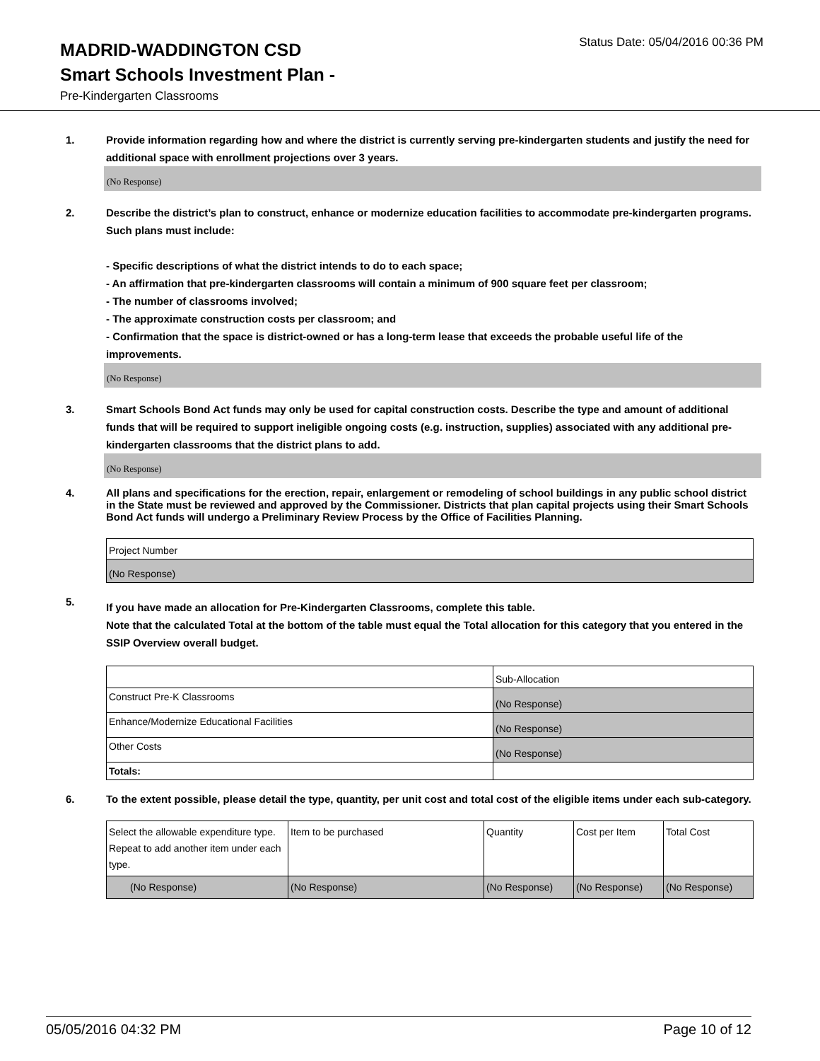MADRID-WADDINGTON CSD
Status Date: 05/04/2016 00:36 PM
Smart Schools Investment Plan -
Pre-Kindergarten Classrooms
1. Provide information regarding how and where the district is currently serving pre-kindergarten students and justify the need for additional space with enrollment projections over 3 years.
(No Response)
2. Describe the district’s plan to construct, enhance or modernize education facilities to accommodate pre-kindergarten programs. Such plans must include:
- Specific descriptions of what the district intends to do to each space;
- An affirmation that pre-kindergarten classrooms will contain a minimum of 900 square feet per classroom;
- The number of classrooms involved;
- The approximate construction costs per classroom; and
- Confirmation that the space is district-owned or has a long-term lease that exceeds the probable useful life of the improvements.
(No Response)
3. Smart Schools Bond Act funds may only be used for capital construction costs. Describe the type and amount of additional funds that will be required to support ineligible ongoing costs (e.g. instruction, supplies) associated with any additional pre-kindergarten classrooms that the district plans to add.
(No Response)
4. All plans and specifications for the erection, repair, enlargement or remodeling of school buildings in any public school district in the State must be reviewed and approved by the Commissioner. Districts that plan capital projects using their Smart Schools Bond Act funds will undergo a Preliminary Review Process by the Office of Facilities Planning.
| Project Number |
| (No Response) |
5.
If you have made an allocation for Pre-Kindergarten Classrooms, complete this table.
Note that the calculated Total at the bottom of the table must equal the Total allocation for this category that you entered in the SSIP Overview overall budget.
| | Sub-Allocation |
| Construct Pre-K Classrooms | (No Response) |
| Enhance/Modernize Educational Facilities | (No Response) |
| Other Costs | (No Response) |
| Totals: | |
6. To the extent possible, please detail the type, quantity, per unit cost and total cost of the eligible items under each sub-category.
| Select the allowable expenditure type. Repeat to add another item under each type. | Item to be purchased | Quantity | Cost per Item | Total Cost |
| (No Response) | (No Response) | (No Response) | (No Response) | (No Response) |
05/05/2016 04:32 PM Page 10 of 12